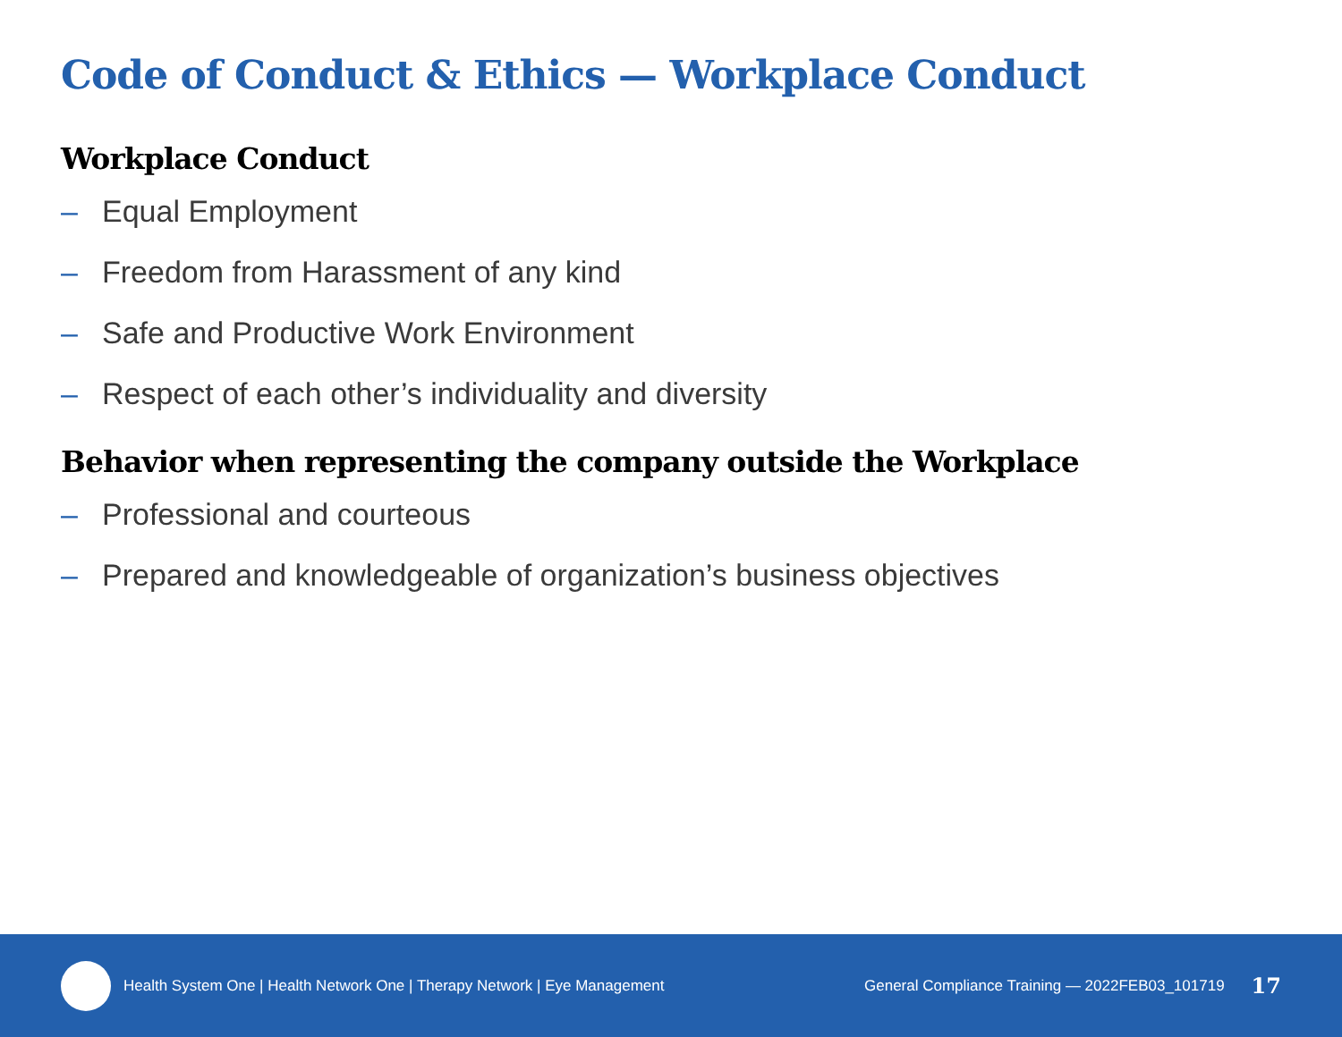Code of Conduct & Ethics — Workplace Conduct
Workplace Conduct
– Equal Employment
– Freedom from Harassment of any kind
– Safe and Productive Work Environment
– Respect of each other’s individuality and diversity
Behavior when representing the company outside the Workplace
– Professional and courteous
– Prepared and knowledgeable of organization’s business objectives
Health System One | Health Network One | Therapy Network | Eye Management
General Compliance Training — 2022FEB03_101719
17